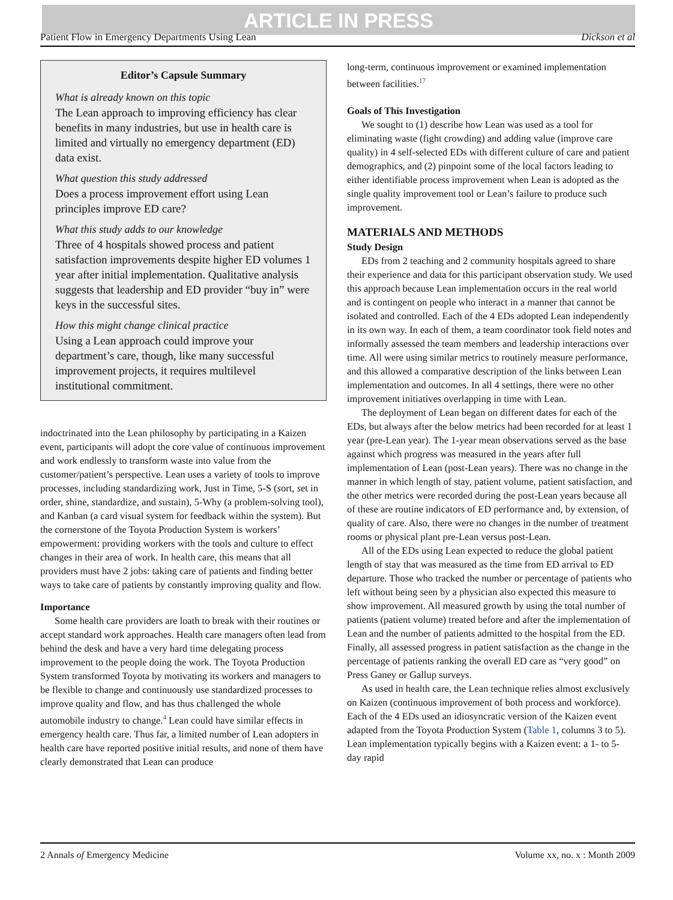ARTICLE IN PRESS
Patient Flow in Emergency Departments Using Lean Dickson et al
Editor’s Capsule Summary
What is already known on this topic
The Lean approach to improving efficiency has clear benefits in many industries, but use in health care is limited and virtually no emergency department (ED) data exist.
What question this study addressed
Does a process improvement effort using Lean principles improve ED care?
What this study adds to our knowledge
Three of 4 hospitals showed process and patient satisfaction improvements despite higher ED volumes 1 year after initial implementation. Qualitative analysis suggests that leadership and ED provider “buy in” were keys in the successful sites.
How this might change clinical practice
Using a Lean approach could improve your department’s care, though, like many successful improvement projects, it requires multilevel institutional commitment.
indoctrinated into the Lean philosophy by participating in a Kaizen event, participants will adopt the core value of continuous improvement and work endlessly to transform waste into value from the customer/patient’s perspective. Lean uses a variety of tools to improve processes, including standardizing work, Just in Time, 5-S (sort, set in order, shine, standardize, and sustain), 5-Why (a problem-solving tool), and Kanban (a card visual system for feedback within the system). But the cornerstone of the Toyota Production System is workers’ empowerment: providing workers with the tools and culture to effect changes in their area of work. In health care, this means that all providers must have 2 jobs: taking care of patients and finding better ways to take care of patients by constantly improving quality and flow.
Importance
Some health care providers are loath to break with their routines or accept standard work approaches. Health care managers often lead from behind the desk and have a very hard time delegating process improvement to the people doing the work. The Toyota Production System transformed Toyota by motivating its workers and managers to be flexible to change and continuously use standardized processes to improve quality and flow, and has thus challenged the whole automobile industry to change.<sup>4</sup> Lean could have similar effects in emergency health care. Thus far, a limited number of Lean adopters in health care have reported positive initial results, and none of them have clearly demonstrated that Lean can produce
long-term, continuous improvement or examined implementation between facilities.<sup>17</sup>
Goals of This Investigation
We sought to (1) describe how Lean was used as a tool for eliminating waste (fight crowding) and adding value (improve care quality) in 4 self-selected EDs with different culture of care and patient demographics, and (2) pinpoint some of the local factors leading to either identifiable process improvement when Lean is adopted as the single quality improvement tool or Lean’s failure to produce such improvement.
MATERIALS AND METHODS
Study Design
EDs from 2 teaching and 2 community hospitals agreed to share their experience and data for this participant observation study. We used this approach because Lean implementation occurs in the real world and is contingent on people who interact in a manner that cannot be isolated and controlled. Each of the 4 EDs adopted Lean independently in its own way. In each of them, a team coordinator took field notes and informally assessed the team members and leadership interactions over time. All were using similar metrics to routinely measure performance, and this allowed a comparative description of the links between Lean implementation and outcomes. In all 4 settings, there were no other improvement initiatives overlapping in time with Lean.
The deployment of Lean began on different dates for each of the EDs, but always after the below metrics had been recorded for at least 1 year (pre-Lean year). The 1-year mean observations served as the base against which progress was measured in the years after full implementation of Lean (post-Lean years). There was no change in the manner in which length of stay, patient volume, patient satisfaction, and the other metrics were recorded during the post-Lean years because all of these are routine indicators of ED performance and, by extension, of quality of care. Also, there were no changes in the number of treatment rooms or physical plant pre-Lean versus post-Lean.
All of the EDs using Lean expected to reduce the global patient length of stay that was measured as the time from ED arrival to ED departure. Those who tracked the number or percentage of patients who left without being seen by a physician also expected this measure to show improvement. All measured growth by using the total number of patients (patient volume) treated before and after the implementation of Lean and the number of patients admitted to the hospital from the ED. Finally, all assessed progress in patient satisfaction as the change in the percentage of patients ranking the overall ED care as “very good” on Press Ganey or Gallup surveys.
As used in health care, the Lean technique relies almost exclusively on Kaizen (continuous improvement of both process and workforce). Each of the 4 EDs used an idiosyncratic version of the Kaizen event adapted from the Toyota Production System (Table 1, columns 3 to 5). Lean implementation typically begins with a Kaizen event: a 1- to 5-day rapid
2 Annals of Emergency Medicine Volume xx, no. x : Month 2009